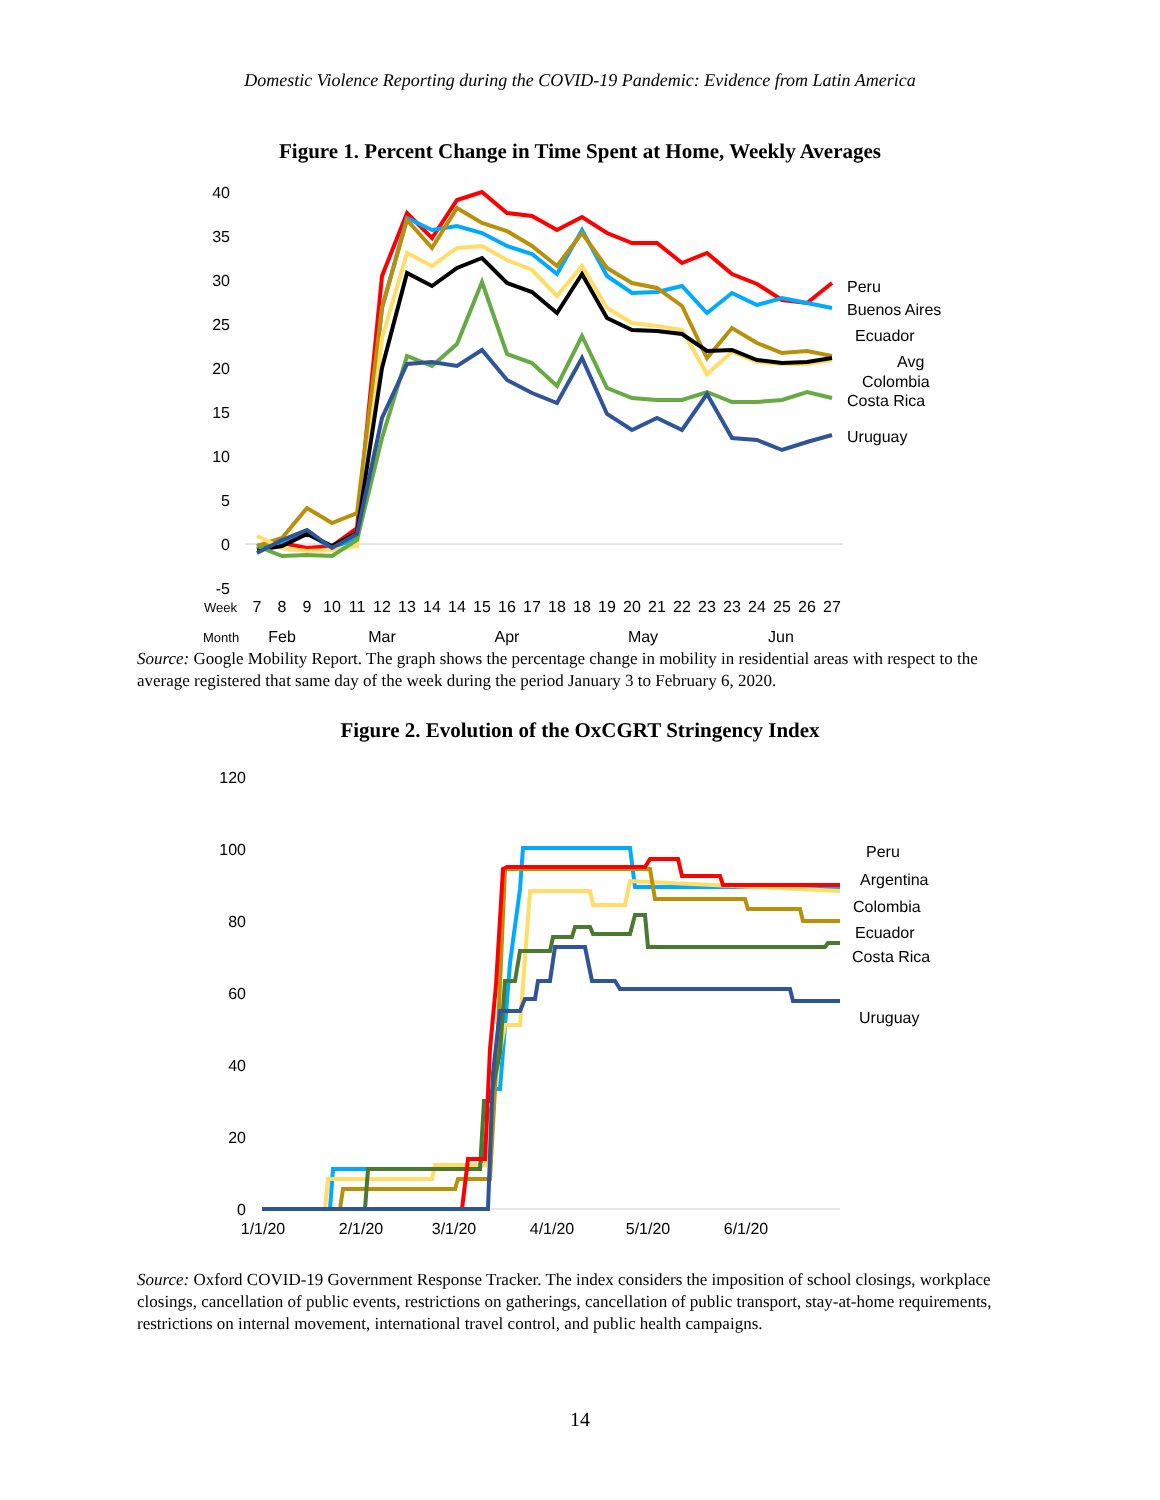Domestic Violence Reporting during the COVID-19 Pandemic: Evidence from Latin America
Figure 1. Percent Change in Time Spent at Home, Weekly Averages
40
35
30
25
20
15
10
5
0
-5
Peru
Buenos Aires
Ecuador
Avg
Colombia
Costa Rica
Uruguay
Week
7
8
9
10
11
12
13
14
14
15
16
17
18
18
19
20
21
22
23
23
24
25
26
27
Feb
Mar
Apr
May
Jun
Month
Source: Google Mobility Report. The graph shows the percentage change in mobility in residential areas with respect to the average registered that same day of the week during the period January 3 to February 6, 2020.
Figure 2. Evolution of the OxCGRT Stringency Index
120
100
80
60
40
20
0
Peru
Argentina
Colombia
Ecuador
Costa Rica
Uruguay
1/1/20
2/1/20
3/1/20
4/1/20
5/1/20
6/1/20
Source: Oxford COVID-19 Government Response Tracker. The index considers the imposition of school closings, workplace closings, cancellation of public events, restrictions on gatherings, cancellation of public transport, stay-at-home requirements, restrictions on internal movement, international travel control, and public health campaigns.
14